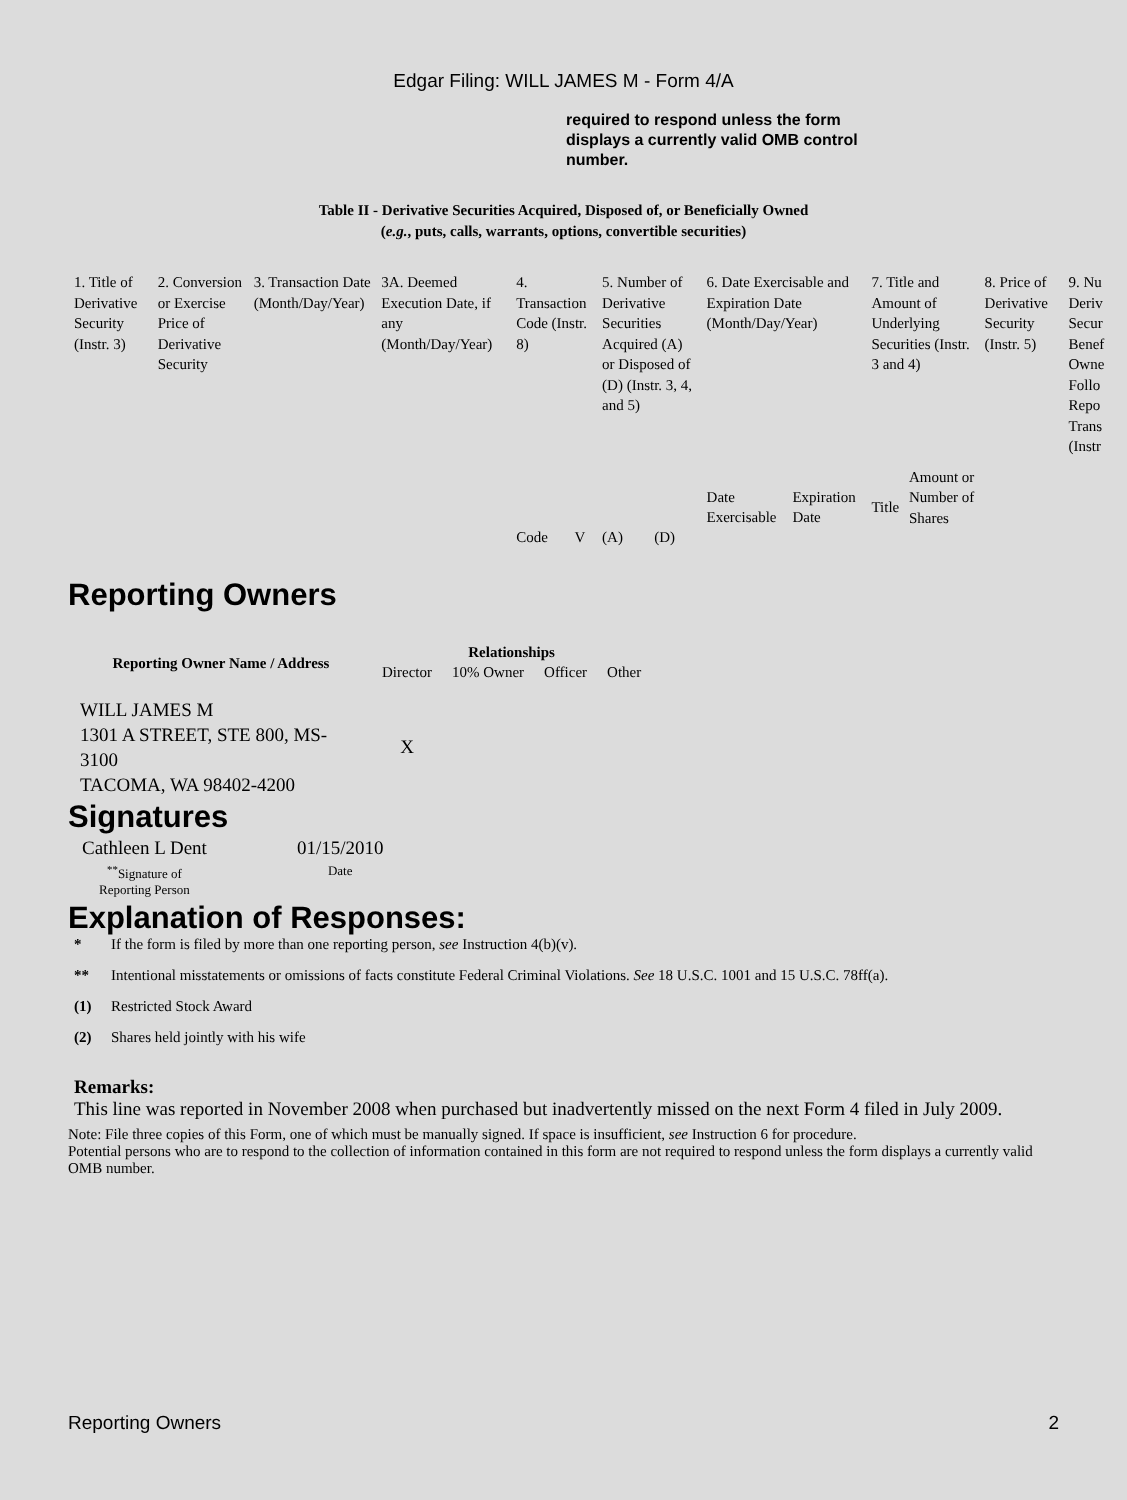Edgar Filing: WILL JAMES M - Form 4/A
required to respond unless the form displays a currently valid OMB control number.
Table II - Derivative Securities Acquired, Disposed of, or Beneficially Owned
(e.g., puts, calls, warrants, options, convertible securities)
| 1. Title of Derivative Security (Instr. 3) | 2. Conversion or Exercise Price of Derivative Security | 3. Transaction Date (Month/Day/Year) | 3A. Deemed Execution Date, if any (Month/Day/Year) | 4. Transaction Code (Instr. 8) | | 5. Number of Derivative Securities Acquired (A) or Disposed of (D) (Instr. 3, 4, and 5) | | 6. Date Exercisable and Expiration Date (Month/Day/Year) | | 7. Title and Amount of Underlying Securities (Instr. 3 and 4) | | 8. Price of Derivative Security (Instr. 5) | 9. Nu Deriv Secur Benef Owne Follo Repo Trans (Instr |
| | | | | Code | V | (A) | (D) | Date Exercisable | Expiration Date | Title | Amount or Number of Shares | | |
Reporting Owners
| Reporting Owner Name / Address | Relationships | | | |
| --- | --- | --- | --- | --- |
| | Director | 10% Owner | Officer | Other |
| WILL JAMES M 1301 A STREET, STE 800, MS-3100 TACOMA, WA 98402-4200 | X | | | |
Signatures
| Cathleen L Dent | 01/15/2010 |
| <sup>**</sup> Signature of Reporting Person | Date |
Explanation of Responses:
* If the form is filed by more than one reporting person, see Instruction 4(b)(v).
** Intentional misstatements or omissions of facts constitute Federal Criminal Violations. See 18 U.S.C. 1001 and 15 U.S.C. 78ff(a).
(1) Restricted Stock Award
(2) Shares held jointly with his wife
Remarks:
This line was reported in November 2008 when purchased but inadvertently missed on the next Form 4 filed in July 2009.
Note: File three copies of this Form, one of which must be manually signed. If space is insufficient, see Instruction 6 for procedure.
Potential persons who are to respond to the collection of information contained in this form are not required to respond unless the form displays a currently valid OMB number.
Reporting Owners 2